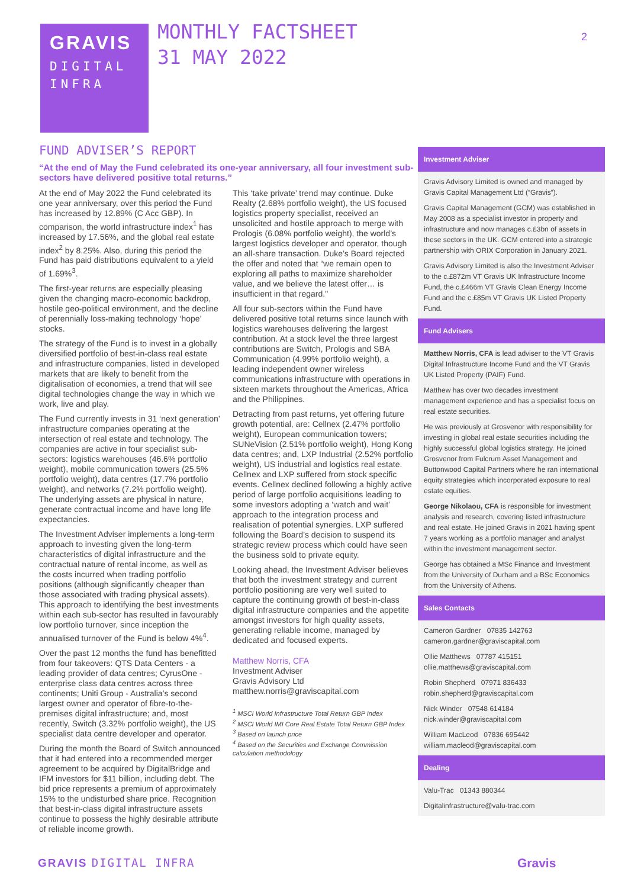GRAVIS
DIGITAL
INFRA
MONTHLY FACTSHEET
31 MAY 2022
2
FUND ADVISER’S REPORT
“At the end of May the Fund celebrated its one-year anniversary, all four investment sub-sectors have delivered positive total returns.”
At the end of May 2022 the Fund celebrated its one year anniversary, over this period the Fund has increased by 12.89% (C Acc GBP). In comparison, the world infrastructure index<sup>1</sup> has increased by 17.56%, and the global real estate index<sup>2</sup> by 8.25%. Also, during this period the Fund has paid distributions equivalent to a yield of 1.69%<sup>3</sup>.
The first-year returns are especially pleasing given the changing macro-economic backdrop, hostile geo-political environment, and the decline of perennially loss-making technology ‘hope’ stocks.
The strategy of the Fund is to invest in a globally diversified portfolio of best-in-class real estate and infrastructure companies, listed in developed markets that are likely to benefit from the digitalisation of economies, a trend that will see digital technologies change the way in which we work, live and play.
The Fund currently invests in 31 ‘next generation’ infrastructure companies operating at the intersection of real estate and technology. The companies are active in four specialist sub-sectors: logistics warehouses (46.6% portfolio weight), mobile communication towers (25.5% portfolio weight), data centres (17.7% portfolio weight), and networks (7.2% portfolio weight). The underlying assets are physical in nature, generate contractual income and have long life expectancies.
The Investment Adviser implements a long-term approach to investing given the long-term characteristics of digital infrastructure and the contractual nature of rental income, as well as the costs incurred when trading portfolio positions (although significantly cheaper than those associated with trading physical assets). This approach to identifying the best investments within each sub-sector has resulted in favourably low portfolio turnover, since inception the annualised turnover of the Fund is below 4%<sup>4</sup>.
Over the past 12 months the fund has benefitted from four takeovers: QTS Data Centers - a leading provider of data centres; CyrusOne - enterprise class data centres across three continents; Uniti Group - Australia’s second largest owner and operator of fibre-to-the-premises digital infrastructure; and, most recently, Switch (3.32% portfolio weight), the US specialist data centre developer and operator.
During the month the Board of Switch announced that it had entered into a recommended merger agreement to be acquired by DigitalBridge and IFM investors for $11 billion, including debt. The bid price represents a premium of approximately 15% to the undisturbed share price. Recognition that best-in-class digital infrastructure assets continue to possess the highly desirable attribute of reliable income growth.
This ‘take private’ trend may continue. Duke Realty (2.68% portfolio weight), the US focused logistics property specialist, received an unsolicited and hostile approach to merge with Prologis (6.08% portfolio weight), the world’s largest logistics developer and operator, though an all-share transaction. Duke’s Board rejected the offer and noted that “we remain open to exploring all paths to maximize shareholder value, and we believe the latest offer… is insufficient in that regard."
All four sub-sectors within the Fund have delivered positive total returns since launch with logistics warehouses delivering the largest contribution. At a stock level the three largest contributions are Switch, Prologis and SBA Communication (4.99% portfolio weight), a leading independent owner wireless communications infrastructure with operations in sixteen markets throughout the Americas, Africa and the Philippines.
Detracting from past returns, yet offering future growth potential, are: Cellnex (2.47% portfolio weight), European communication towers; SUNeVision (2.51% portfolio weight), Hong Kong data centres; and, LXP Industrial (2.52% portfolio weight), US industrial and logistics real estate. Cellnex and LXP suffered from stock specific events. Cellnex declined following a highly active period of large portfolio acquisitions leading to some investors adopting a ‘watch and wait’ approach to the integration process and realisation of potential synergies. LXP suffered following the Board’s decision to suspend its strategic review process which could have seen the business sold to private equity.
Looking ahead, the Investment Adviser believes that both the investment strategy and current portfolio positioning are very well suited to capture the continuing growth of best-in-class digital infrastructure companies and the appetite amongst investors for high quality assets, generating reliable income, managed by dedicated and focused experts.
Matthew Norris, CFA
Investment Adviser
Gravis Advisory Ltd
matthew.norris@graviscapital.com
<sup>1</sup> MSCI World Infrastructure Total Return GBP Index
<sup>2</sup> MSCI World IMI Core Real Estate Total Return GBP Index
<sup>3</sup> Based on launch price
<sup>4</sup> Based on the Securities and Exchange Commission calculation methodology
Investment Adviser
Gravis Advisory Limited is owned and managed by Gravis Capital Management Ltd (“Gravis”).
Gravis Capital Management (GCM) was established in May 2008 as a specialist investor in property and infrastructure and now manages c.£3bn of assets in these sectors in the UK. GCM entered into a strategic partnership with ORIX Corporation in January 2021.
Gravis Advisory Limited is also the Investment Adviser to the c.£872m VT Gravis UK Infrastructure Income Fund, the c.£466m VT Gravis Clean Energy Income Fund and the c.£85m VT Gravis UK Listed Property Fund.
Fund Advisers
Matthew Norris, CFA is lead adviser to the VT Gravis Digital Infrastructure Income Fund and the VT Gravis UK Listed Property (PAIF) Fund.
Matthew has over two decades investment management experience and has a specialist focus on real estate securities.
He was previously at Grosvenor with responsibility for investing in global real estate securities including the highly successful global logistics strategy. He joined Grosvenor from Fulcrum Asset Management and Buttonwood Capital Partners where he ran international equity strategies which incorporated exposure to real estate equities.
George Nikolaou, CFA is responsible for investment analysis and research, covering listed infrastructure and real estate. He joined Gravis in 2021 having spent 7 years working as a portfolio manager and analyst within the investment management sector.
George has obtained a MSc Finance and Investment from the University of Durham and a BSc Economics from the University of Athens.
Sales Contacts
Cameron Gardner 07835 142763
cameron.gardner@graviscapital.com
Ollie Matthews 07787 415151
ollie.matthews@graviscapital.com
Robin Shepherd 07971 836433
robin.shepherd@graviscapital.com
Nick Winder 07548 614184
nick.winder@graviscapital.com
William MacLeod 07836 695442
william.macleod@graviscapital.com
Dealing
Valu-Trac 01343 880344
Digitalinfrastructure@valu-trac.com
GRAVIS DIGITAL INFRA Gravis